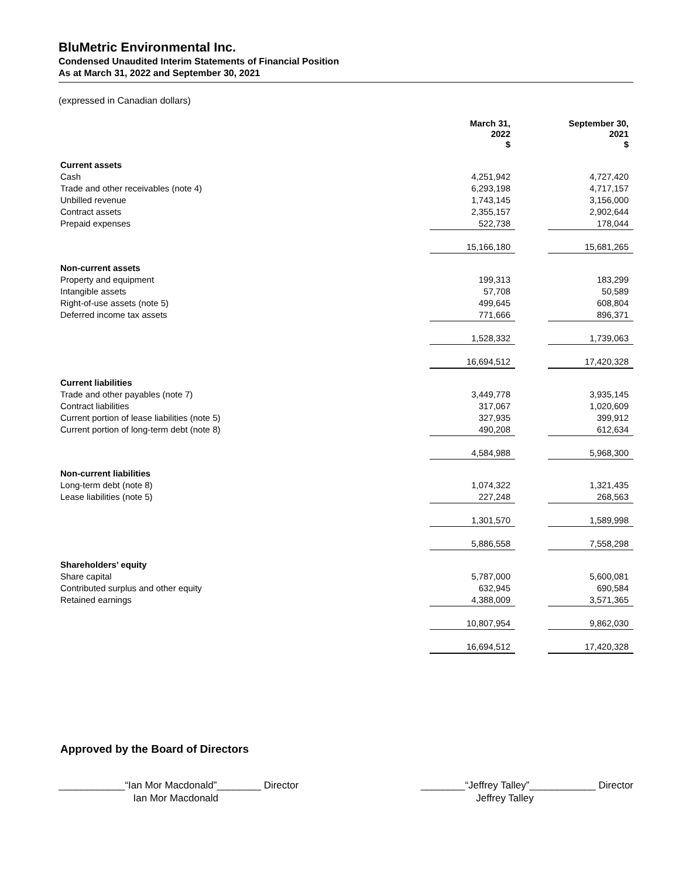BluMetric Environmental Inc.
Condensed Unaudited Interim Statements of Financial Position
As at March 31, 2022 and September 30, 2021
(expressed in Canadian dollars)
| | March 31, 2022 $ | | September 30, 2021 $ |
| --- | --- | --- | --- |
| Current assets | | | |
| Cash | 4,251,942 | | 4,727,420 |
| Trade and other receivables (note 4) | 6,293,198 | | 4,717,157 |
| Unbilled revenue | 1,743,145 | | 3,156,000 |
| Contract assets | 2,355,157 | | 2,902,644 |
| Prepaid expenses | 522,738 | | 178,044 |
| | 15,166,180 | | 15,681,265 |
| Non-current assets | | | |
| Property and equipment | 199,313 | | 183,299 |
| Intangible assets | 57,708 | | 50,589 |
| Right-of-use assets (note 5) | 499,645 | | 608,804 |
| Deferred income tax assets | 771,666 | | 896,371 |
| | 1,528,332 | | 1,739,063 |
| | 16,694,512 | | 17,420,328 |
| Current liabilities | | | |
| Trade and other payables (note 7) | 3,449,778 | | 3,935,145 |
| Contract liabilities | 317,067 | | 1,020,609 |
| Current portion of lease liabilities (note 5) | 327,935 | | 399,912 |
| Current portion of long-term debt (note 8) | 490,208 | | 612,634 |
| | 4,584,988 | | 5,968,300 |
| Non-current liabilities | | | |
| Long-term debt (note 8) | 1,074,322 | | 1,321,435 |
| Lease liabilities (note 5) | 227,248 | | 268,563 |
| | 1,301,570 | | 1,589,998 |
| | 5,886,558 | | 7,558,298 |
| Shareholders’ equity | | | |
| Share capital | 5,787,000 | | 5,600,081 |
| Contributed surplus and other equity | 632,945 | | 690,584 |
| Retained earnings | 4,388,009 | | 3,571,365 |
| | 10,807,954 | | 9,862,030 |
| | 16,694,512 | | 17,420,328 |
Approved by the Board of Directors
____________“Ian Mor Macdonald”________ Director
Ian Mor Macdonald
________“Jeffrey Talley”____________ Director
Jeffrey Talley